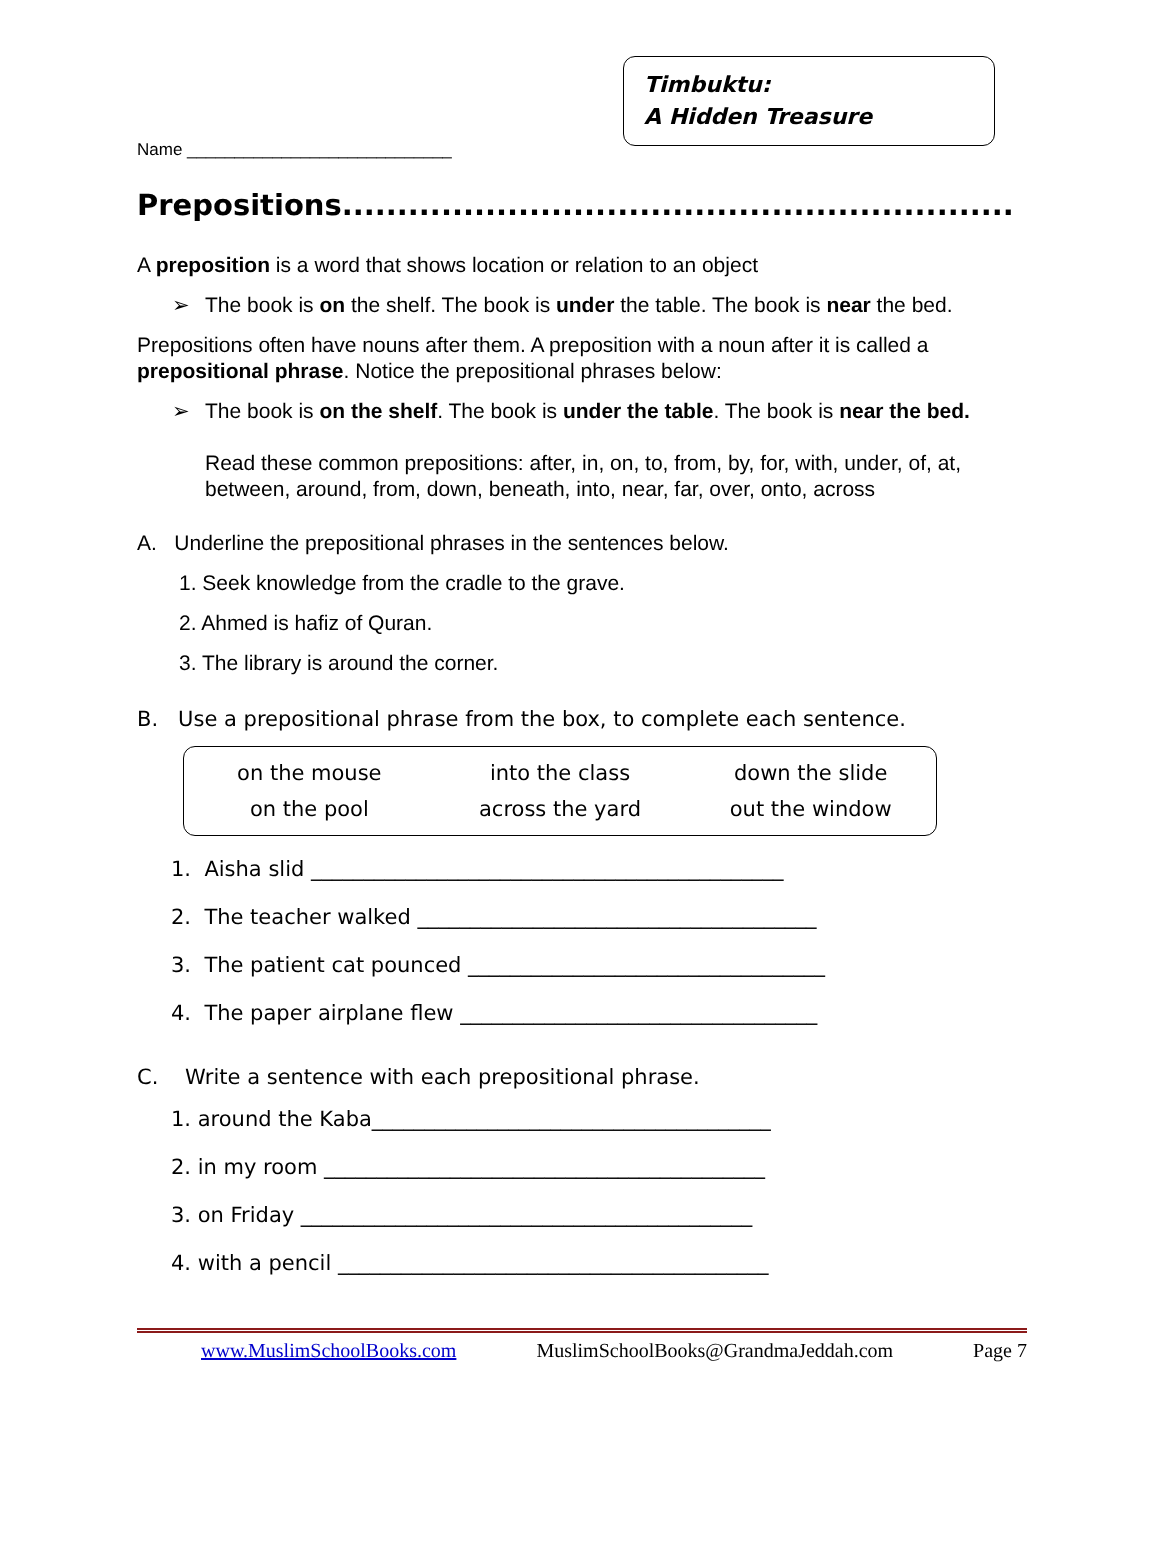Timbuktu:
A Hidden Treasure
Name ____________________________
Prepositions.............................................................
A preposition is a word that shows location or relation to an object
➢ The book is on the shelf. The book is under the table. The book is near the bed.
Prepositions often have nouns after them. A preposition with a noun after it is called a prepositional phrase. Notice the prepositional phrases below:
➢ The book is on the shelf. The book is under the table. The book is near the bed.
Read these common prepositions: after, in, on, to, from, by, for, with, under, of, at, between, around, from, down, beneath, into, near, far, over, onto, across
A. Underline the prepositional phrases in the sentences below.
1. Seek knowledge from the cradle to the grave.
2. Ahmed is hafiz of Quran.
3. The library is around the corner.
B. Use a prepositional phrase from the box, to complete each sentence.
on the mouse
into the class
down the slide
on the pool
across the yard
out the window
1. Aisha slid _____________________________________________
2. The teacher walked ______________________________________
3. The patient cat pounced __________________________________
4. The paper airplane flew __________________________________
C. Write a sentence with each prepositional phrase.
1. around the Kaba______________________________________
2. in my room __________________________________________
3. on Friday ___________________________________________
4. with a pencil _________________________________________
www.MuslimSchoolBooks.com MuslimSchoolBooks@GrandmaJeddah.com Page 7